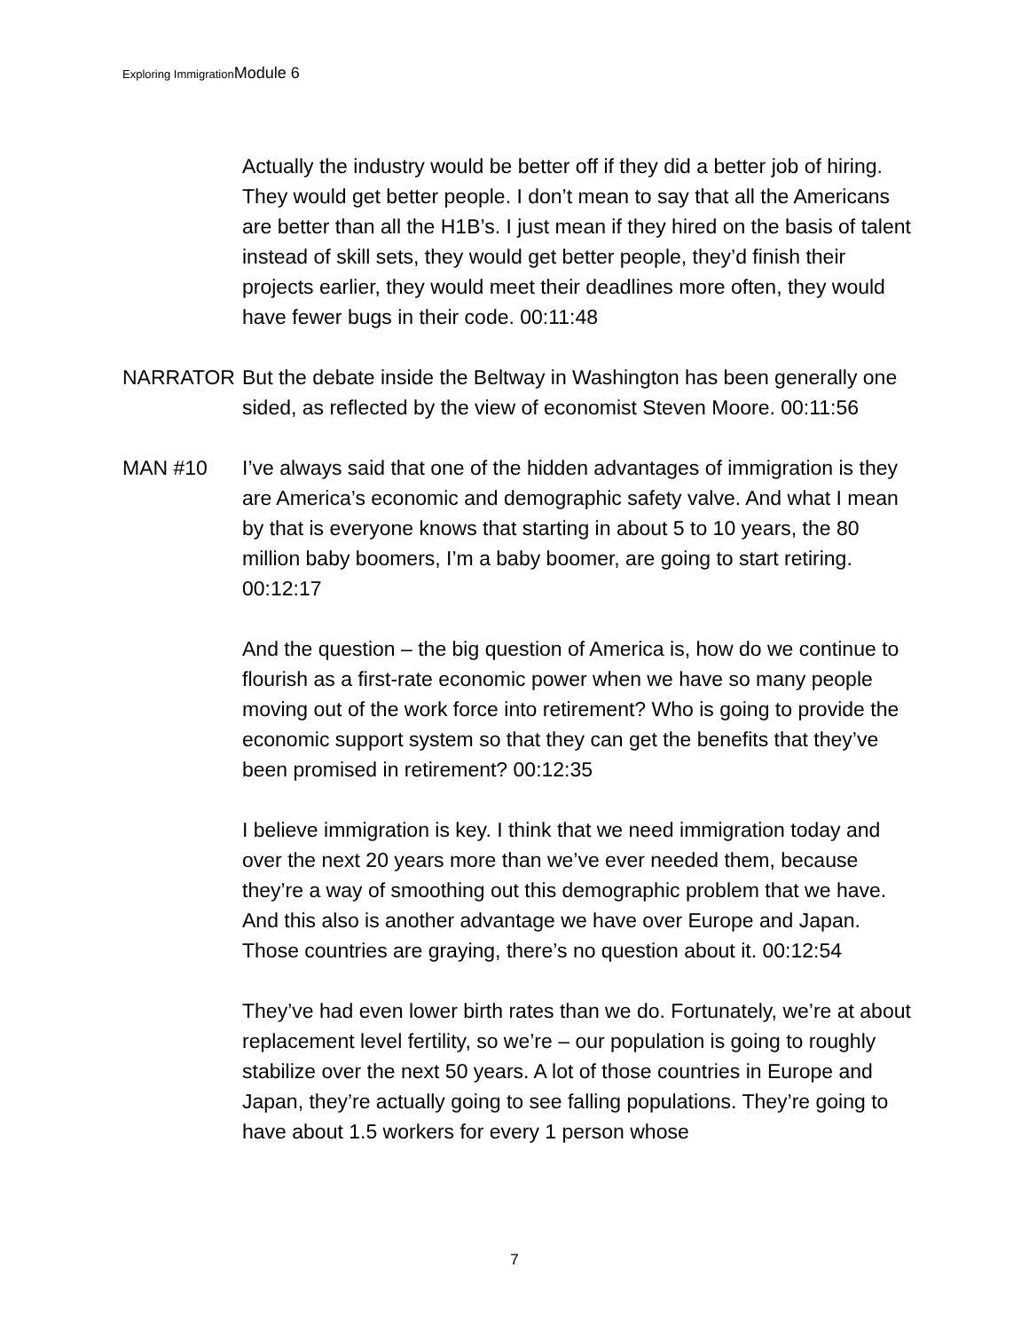Exploring ImmigrationModule 6
Actually the industry would be better off if they did a better job of hiring. They would get better people. I don’t mean to say that all the Americans are better than all the H1B’s. I just mean if they hired on the basis of talent instead of skill sets, they would get better people, they’d finish their projects earlier, they would meet their deadlines more often, they would have fewer bugs in their code. 00:11:48
NARRATOR But the debate inside the Beltway in Washington has been generally one sided, as reflected by the view of economist Steven Moore. 00:11:56
MAN #10 I’ve always said that one of the hidden advantages of immigration is they are America’s economic and demographic safety valve. And what I mean by that is everyone knows that starting in about 5 to 10 years, the 80 million baby boomers, I’m a baby boomer, are going to start retiring. 00:12:17
And the question – the big question of America is, how do we continue to flourish as a first-rate economic power when we have so many people moving out of the work force into retirement? Who is going to provide the economic support system so that they can get the benefits that they’ve been promised in retirement? 00:12:35
I believe immigration is key. I think that we need immigration today and over the next 20 years more than we’ve ever needed them, because they’re a way of smoothing out this demographic problem that we have. And this also is another advantage we have over Europe and Japan. Those countries are graying, there’s no question about it. 00:12:54
They’ve had even lower birth rates than we do. Fortunately, we’re at about replacement level fertility, so we’re – our population is going to roughly stabilize over the next 50 years. A lot of those countries in Europe and Japan, they’re actually going to see falling populations. They’re going to have about 1.5 workers for every 1 person whose
7